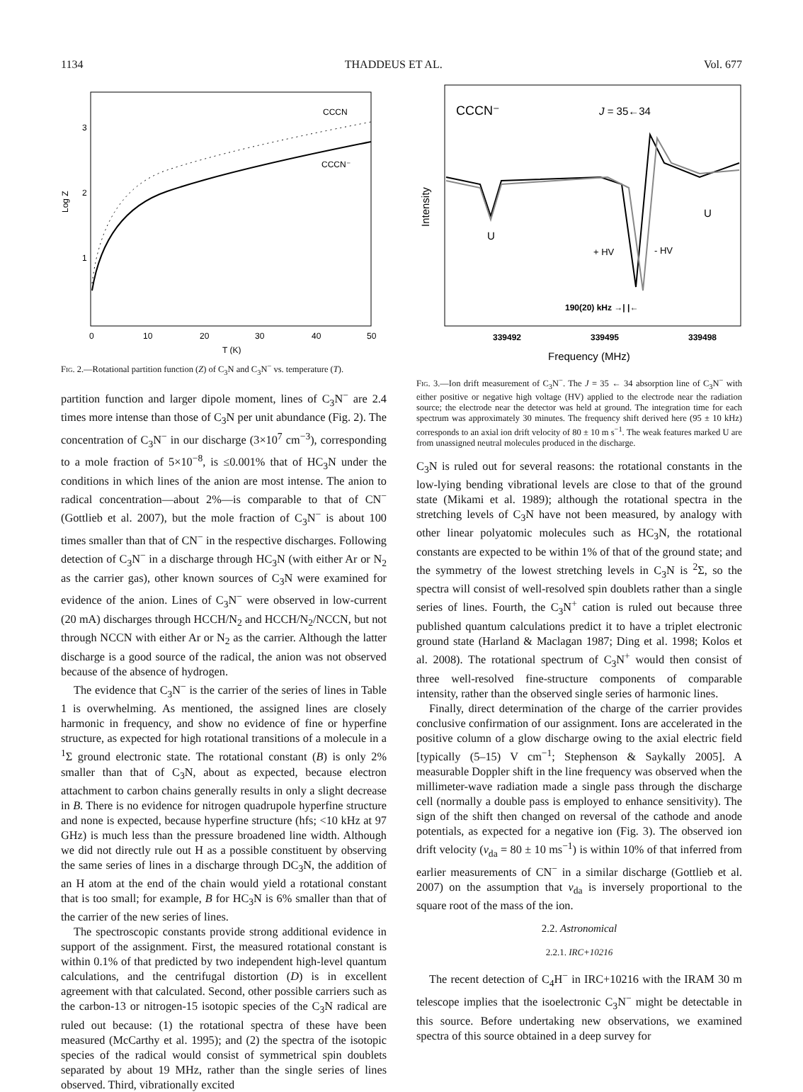1134 THADDEUS ET AL. Vol. 677
Log Z
3
2
1
0
10
20
30
40
50
T (K)
CCCN
CCCN⁻
Fig. 2.—Rotational partition function (Z) of C<sub>3</sub>N and C<sub>3</sub>N<sup>−</sup> vs. temperature (T).
partition function and larger dipole moment, lines of C<sub>3</sub>N<sup>−</sup> are 2.4 times more intense than those of C<sub>3</sub>N per unit abundance (Fig. 2). The concentration of C<sub>3</sub>N<sup>−</sup> in our discharge (3×10<sup>7</sup> cm<sup>−3</sup>), corresponding to a mole fraction of 5×10<sup>−8</sup>, is ≤0.001% that of HC<sub>3</sub>N under the conditions in which lines of the anion are most intense. The anion to radical concentration—about 2%—is comparable to that of CN<sup>−</sup> (Gottlieb et al. 2007), but the mole fraction of C<sub>3</sub>N<sup>−</sup> is about 100 times smaller than that of CN<sup>−</sup> in the respective discharges. Following detection of C<sub>3</sub>N<sup>−</sup> in a discharge through HC<sub>3</sub>N (with either Ar or N<sub>2</sub> as the carrier gas), other known sources of C<sub>3</sub>N were examined for evidence of the anion. Lines of C<sub>3</sub>N<sup>−</sup> were observed in low-current (20 mA) discharges through HCCH/N<sub>2</sub> and HCCH/N<sub>2</sub>/NCCN, but not through NCCN with either Ar or N<sub>2</sub> as the carrier. Although the latter discharge is a good source of the radical, the anion was not observed because of the absence of hydrogen.
The evidence that C<sub>3</sub>N<sup>−</sup> is the carrier of the series of lines in Table 1 is overwhelming. As mentioned, the assigned lines are closely harmonic in frequency, and show no evidence of fine or hyperfine structure, as expected for high rotational transitions of a molecule in a <sup>1</sup>Σ ground electronic state. The rotational constant (B) is only 2% smaller than that of C<sub>3</sub>N, about as expected, because electron attachment to carbon chains generally results in only a slight decrease in B. There is no evidence for nitrogen quadrupole hyperfine structure and none is expected, because hyperfine structure (hfs; <10 kHz at 97 GHz) is much less than the pressure broadened line width. Although we did not directly rule out H as a possible constituent by observing the same series of lines in a discharge through DC<sub>3</sub>N, the addition of an H atom at the end of the chain would yield a rotational constant that is too small; for example, B for HC<sub>3</sub>N is 6% smaller than that of the carrier of the new series of lines.
The spectroscopic constants provide strong additional evidence in support of the assignment. First, the measured rotational constant is within 0.1% of that predicted by two independent high-level quantum calculations, and the centrifugal distortion (D) is in excellent agreement with that calculated. Second, other possible carriers such as the carbon-13 or nitrogen-15 isotopic species of the C<sub>3</sub>N radical are ruled out because: (1) the rotational spectra of these have been measured (McCarthy et al. 1995); and (2) the spectra of the isotopic species of the radical would consist of symmetrical spin doublets separated by about 19 MHz, rather than the single series of lines observed. Third, vibrationally excited
Intensity
CCCN⁻
J = 35←34
U
U
+ HV
- HV
190(20) kHz →| |←
339492
339495
339498
Frequency (MHz)
Fig. 3.—Ion drift measurement of C<sub>3</sub>N<sup>−</sup>. The J = 35 ← 34 absorption line of C<sub>3</sub>N<sup>−</sup> with either positive or negative high voltage (HV) applied to the electrode near the radiation source; the electrode near the detector was held at ground. The integration time for each spectrum was approximately 30 minutes. The frequency shift derived here (95 ± 10 kHz) corresponds to an axial ion drift velocity of 80 ± 10 m s<sup>−1</sup>. The weak features marked U are from unassigned neutral molecules produced in the discharge.
C<sub>3</sub>N is ruled out for several reasons: the rotational constants in the low-lying bending vibrational levels are close to that of the ground state (Mikami et al. 1989); although the rotational spectra in the stretching levels of C<sub>3</sub>N have not been measured, by analogy with other linear polyatomic molecules such as HC<sub>3</sub>N, the rotational constants are expected to be within 1% of that of the ground state; and the symmetry of the lowest stretching levels in C<sub>3</sub>N is <sup>2</sup>Σ, so the spectra will consist of well-resolved spin doublets rather than a single series of lines. Fourth, the C<sub>3</sub>N<sup>+</sup> cation is ruled out because three published quantum calculations predict it to have a triplet electronic ground state (Harland & Maclagan 1987; Ding et al. 1998; Kolos et al. 2008). The rotational spectrum of C<sub>3</sub>N<sup>+</sup> would then consist of three well-resolved fine-structure components of comparable intensity, rather than the observed single series of harmonic lines.
Finally, direct determination of the charge of the carrier provides conclusive confirmation of our assignment. Ions are accelerated in the positive column of a glow discharge owing to the axial electric field [typically (5–15) V cm<sup>−1</sup>; Stephenson & Saykally 2005]. A measurable Doppler shift in the line frequency was observed when the millimeter-wave radiation made a single pass through the discharge cell (normally a double pass is employed to enhance sensitivity). The sign of the shift then changed on reversal of the cathode and anode potentials, as expected for a negative ion (Fig. 3). The observed ion drift velocity (v<sub>da</sub> = 80 ± 10 ms<sup>−1</sup>) is within 10% of that inferred from earlier measurements of CN<sup>−</sup> in a similar discharge (Gottlieb et al. 2007) on the assumption that v<sub>da</sub> is inversely proportional to the square root of the mass of the ion.
2.2. Astronomical
2.2.1. IRC+10216
The recent detection of C<sub>4</sub>H<sup>−</sup> in IRC+10216 with the IRAM 30 m telescope implies that the isoelectronic C<sub>3</sub>N<sup>−</sup> might be detectable in this source. Before undertaking new observations, we examined spectra of this source obtained in a deep survey for